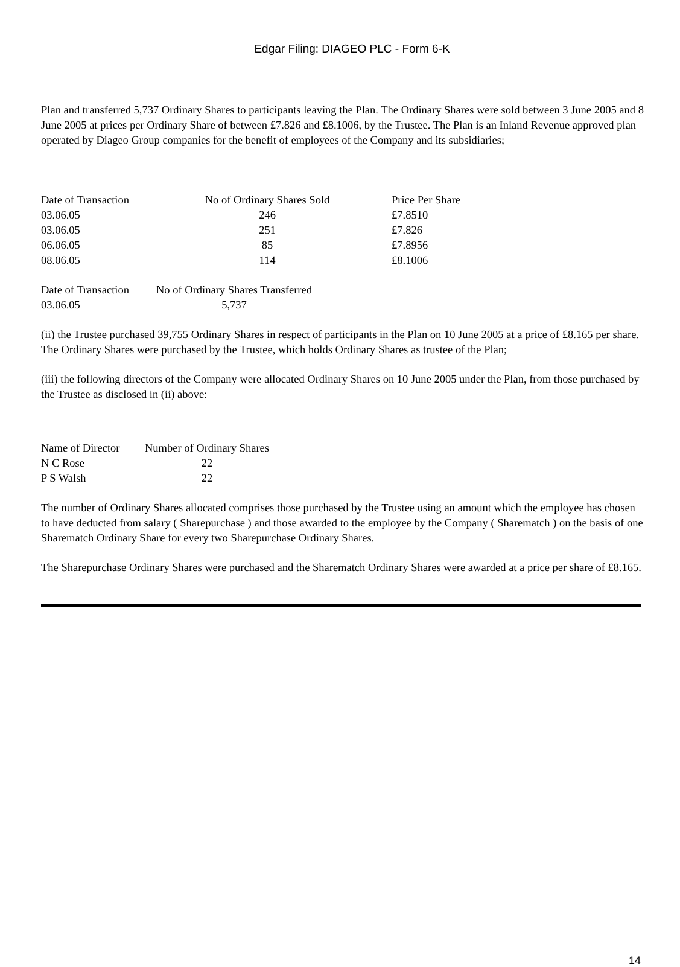Edgar Filing: DIAGEO PLC - Form 6-K
Plan and transferred 5,737 Ordinary Shares to participants leaving the Plan. The Ordinary Shares were sold between 3 June 2005 and 8 June 2005 at prices per Ordinary Share of between £7.826 and £8.1006, by the Trustee. The Plan is an Inland Revenue approved plan operated by Diageo Group companies for the benefit of employees of the Company and its subsidiaries;
| Date of Transaction | No of Ordinary Shares Sold | Price Per Share |
| 03.06.05 | 246 | £7.8510 |
| 03.06.05 | 251 | £7.826 |
| 06.06.05 | 85 | £7.8956 |
| 08.06.05 | 114 | £8.1006 |
| Date of Transaction | No of Ordinary Shares Transferred |
| 03.06.05 | 5,737 |
(ii) the Trustee purchased 39,755 Ordinary Shares in respect of participants in the Plan on 10 June 2005 at a price of £8.165 per share. The Ordinary Shares were purchased by the Trustee, which holds Ordinary Shares as trustee of the Plan;
(iii) the following directors of the Company were allocated Ordinary Shares on 10 June 2005 under the Plan, from those purchased by the Trustee as disclosed in (ii) above:
| Name of Director | Number of Ordinary Shares |
| N C Rose | 22 |
| P S Walsh | 22 |
The number of Ordinary Shares allocated comprises those purchased by the Trustee using an amount which the employee has chosen to have deducted from salary ( Sharepurchase ) and those awarded to the employee by the Company ( Sharematch ) on the basis of one Sharematch Ordinary Share for every two Sharepurchase Ordinary Shares.
The Sharepurchase Ordinary Shares were purchased and the Sharematch Ordinary Shares were awarded at a price per share of £8.165.
14